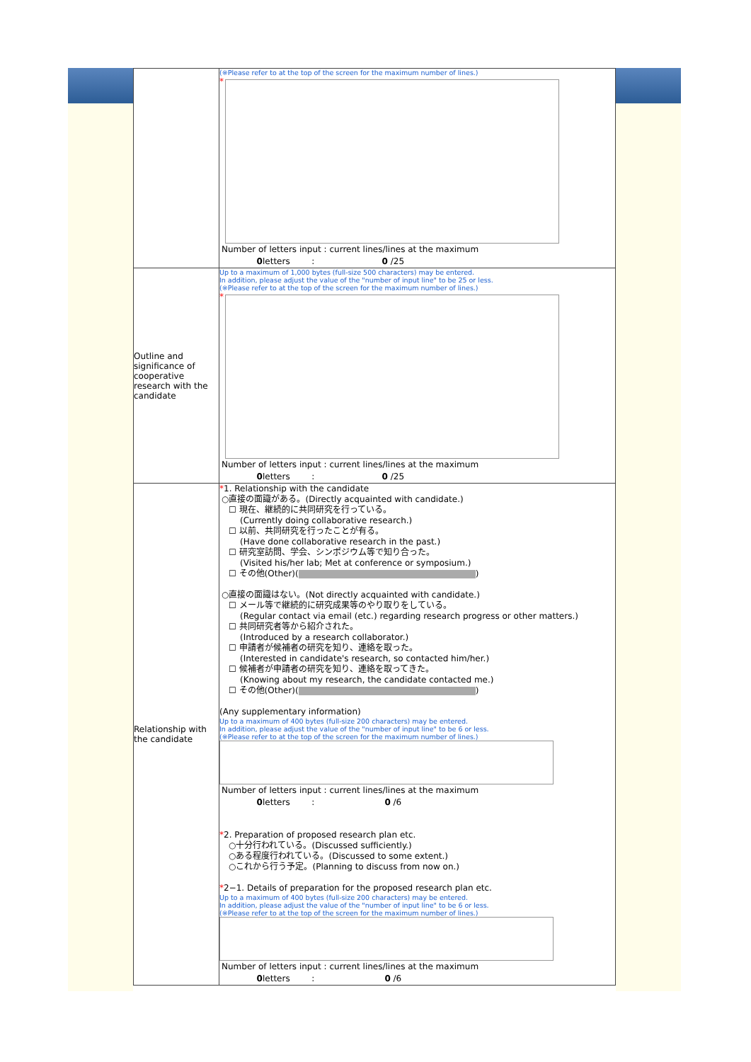| | (※Please refer to at the top of the screen for the maximum number of lines.) * Number of letters input : current lines/lines at the maximum 0 letters : 0 /25 |
| Outline and significance of cooperative research with the candidate | Up to a maximum of 1,000 bytes (full-size 500 characters) may be entered. In addition, please adjust the value of the "number of input line" to be 25 or less. (※Please refer to at the top of the screen for the maximum number of lines.) * Number of letters input : current lines/lines at the maximum 0 letters : 0 /25 |
| Relationship with the candidate | * 1. Relationship with the candidate ○直接の面識がある。(Directly acquainted with candidate.) ☐ 現在、継続的に共同研究を行っている。 (Currently doing collaborative research.) ☐ 以前、共同研究を行ったことが有る。 (Have done collaborative research in the past.) ☐ 研究室訪問、学会、シンポジウム等で知り合った。 (Visited his/her lab; Met at conference or symposium.) ☐ その他(Other)( ) ○直接の面識はない。(Not directly acquainted with candidate.) ☐ メール等で継続的に研究成果等のやり取りをしている。 (Regular contact via email (etc.) regarding research progress or other matters.) ☐ 共同研究者等から紹介された。 (Introduced by a research collaborator.) ☐ 申請者が候補者の研究を知り、連絡を取った。 (Interested in candidate's research, so contacted him/her.) ☐ 候補者が申請者の研究を知り、連絡を取ってきた。 (Knowing about my research, the candidate contacted me.) ☐ その他(Other)( ) (Any supplementary information) Up to a maximum of 400 bytes (full-size 200 characters) may be entered. In addition, please adjust the value of the "number of input line" to be 6 or less. (※Please refer to at the top of the screen for the maximum number of lines.) Number of letters input : current lines/lines at the maximum 0 letters : 0 /6 * 2. Preparation of proposed research plan etc. ○十分行われている。(Discussed sufficiently.) ○ある程度行われている。(Discussed to some extent.) ○これから行う予定。(Planning to discuss from now on.) * 2−1. Details of preparation for the proposed research plan etc. Up to a maximum of 400 bytes (full-size 200 characters) may be entered. In addition, please adjust the value of the "number of input line" to be 6 or less. (※Please refer to at the top of the screen for the maximum number of lines.) Number of letters input : current lines/lines at the maximum 0 letters : 0 /6 |